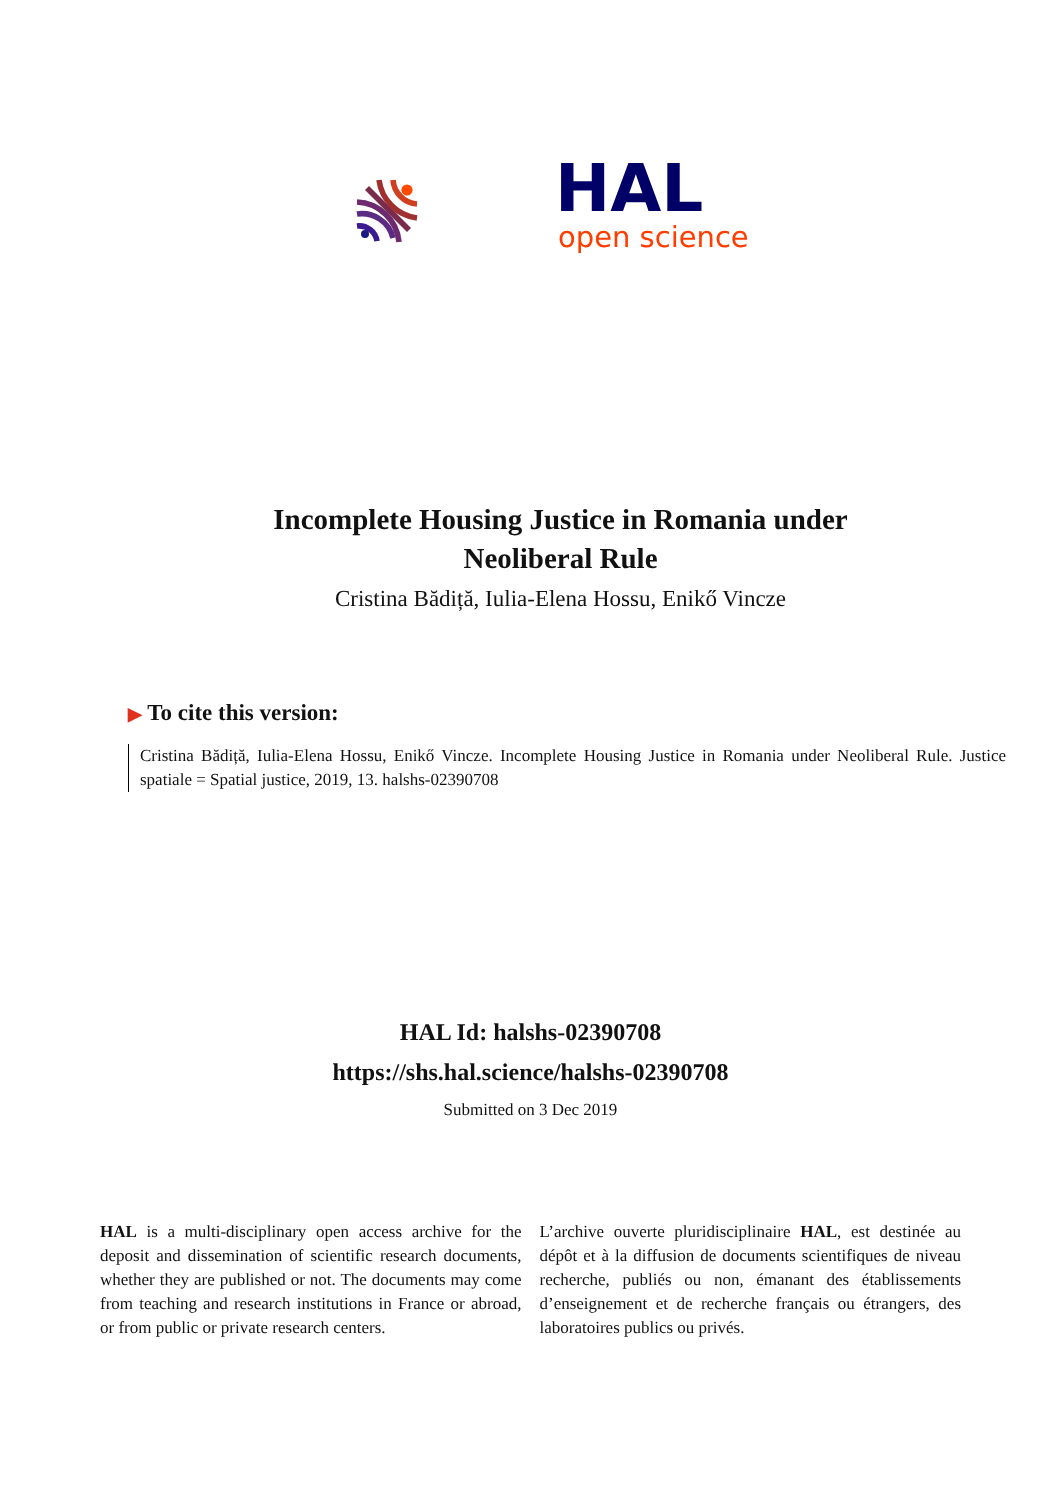HAL
open science
Incomplete Housing Justice in Romania under
Neoliberal Rule
Cristina Bădiță, Iulia-Elena Hossu, Enikő Vincze
▶ To cite this version:
Cristina Bădiță, Iulia-Elena Hossu, Enikő Vincze. Incomplete Housing Justice in Romania under Neoliberal Rule. Justice spatiale = Spatial justice, 2019, 13. halshs-02390708
HAL Id: halshs-02390708
https://shs.hal.science/halshs-02390708
Submitted on 3 Dec 2019
HAL is a multi-disciplinary open access archive for the deposit and dissemination of scientific research documents, whether they are published or not. The documents may come from teaching and research institutions in France or abroad, or from public or private research centers.
L’archive ouverte pluridisciplinaire HAL, est destinée au dépôt et à la diffusion de documents scientifiques de niveau recherche, publiés ou non, émanant des établissements d’enseignement et de recherche français ou étrangers, des laboratoires publics ou privés.